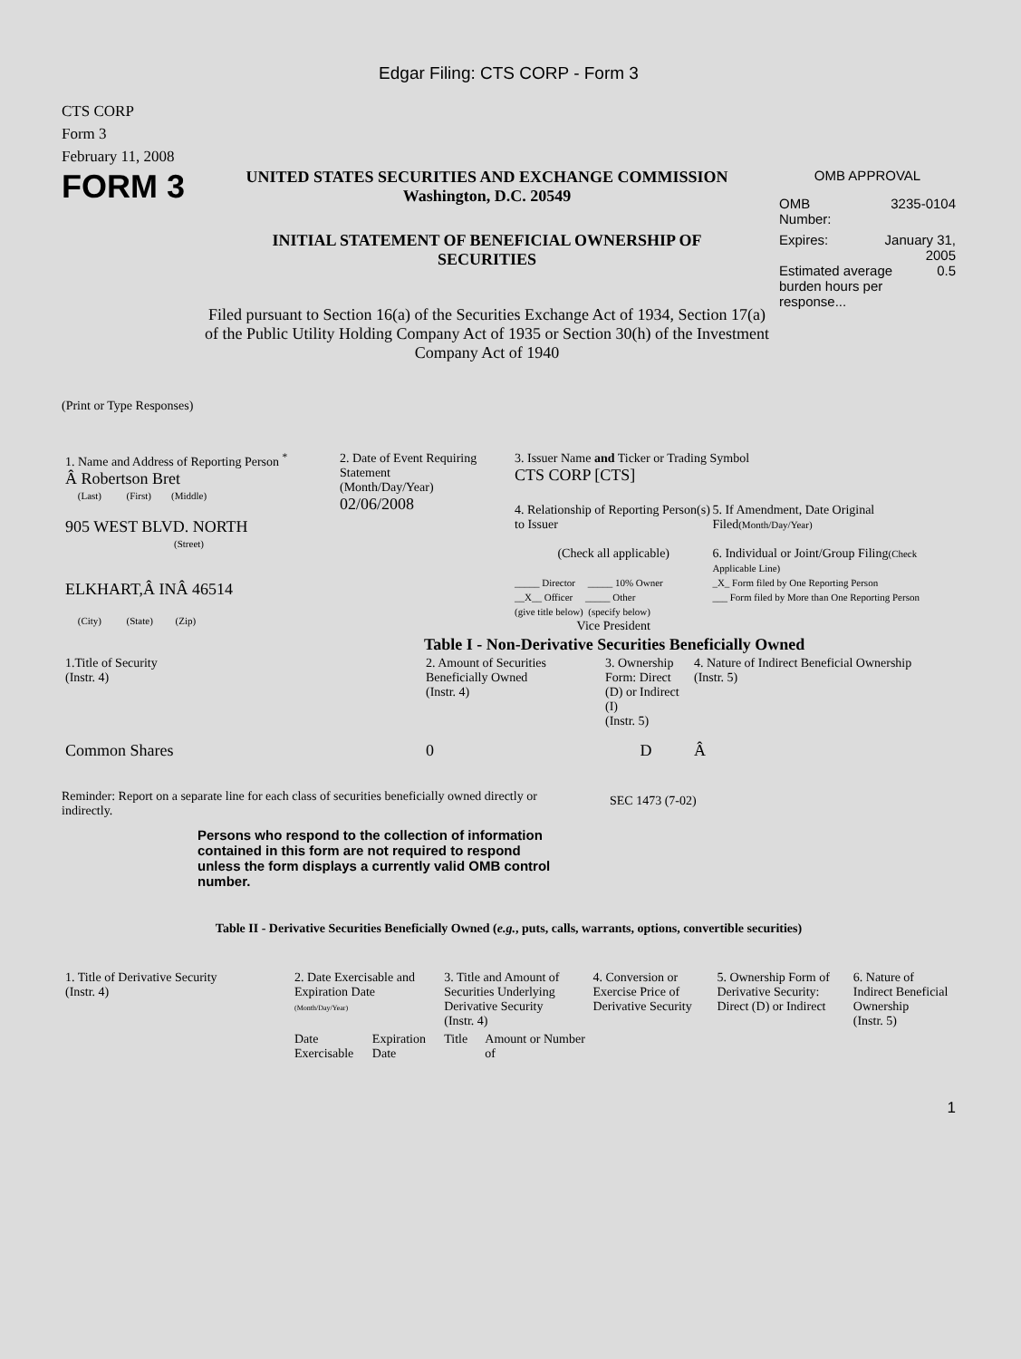Edgar Filing: CTS CORP - Form 3
CTS CORP
Form 3
February 11, 2008
FORM 3
UNITED STATES SECURITIES AND EXCHANGE COMMISSION
Washington, D.C. 20549
INITIAL STATEMENT OF BENEFICIAL OWNERSHIP OF
SECURITIES
Filed pursuant to Section 16(a) of the Securities Exchange Act of 1934, Section 17(a) of the Public Utility Holding Company Act of 1935 or Section 30(h) of the Investment Company Act of 1940
OMB APPROVAL
OMB
Number: 3235-0104
Expires: January 31,
2005
Estimated average burden hours per response... 0.5
(Print or Type Responses)
| 1. Name and Address of Reporting Person <sup>*</sup> Â Robertson Bret (Last) (First) (Middle) 905 WEST BLVD. NORTH (Street) ELKHART,Â INÂ 46514 (City) (State) (Zip) | 2. Date of Event Requiring Statement (Month/Day/Year) 02/06/2008 | 3. Issuer Name and Ticker or Trading Symbol CTS CORP [CTS] 4. Relationship of Reporting Person(s) to Issuer (Check all applicable) _____ Director _____ 10% Owner __X__ Officer _____ Other (give title below) (specify below) Vice President 5. If Amendment, Date Original Filed (Month/Day/Year) 6. Individual or Joint/Group Filing (Check Applicable Line) _X_ Form filed by One Reporting Person ___ Form filed by More than One Reporting Person |
Table I - Non-Derivative Securities Beneficially Owned
| 1.Title of Security (Instr. 4) | 2. Amount of Securities Beneficially Owned (Instr. 4) | 3. Ownership Form: Direct (D) or Indirect (I) (Instr. 5) | 4. Nature of Indirect Beneficial Ownership (Instr. 5) |
| --- | --- | --- | --- |
| Common Shares | 0 | D | Â |
Reminder: Report on a separate line for each class of securities beneficially owned directly or indirectly.
SEC 1473 (7-02)
Persons who respond to the collection of information contained in this form are not required to respond unless the form displays a currently valid OMB control number.
Table II - Derivative Securities Beneficially Owned (e.g., puts, calls, warrants, options, convertible securities)
| 1. Title of Derivative Security (Instr. 4) | 2. Date Exercisable and Expiration Date (Month/Day/Year) | | 3. Title and Amount of Securities Underlying Derivative Security (Instr. 4) | | 4. Conversion or Exercise Price of Derivative Security | 5. Ownership Form of Derivative Security: Direct (D) or Indirect | 6. Nature of Indirect Beneficial Ownership (Instr. 5) |
| --- | --- | --- | --- | --- | --- | --- | --- |
| | Date Exercisable | Expiration Date | Title | Amount or Number of | | | |
1